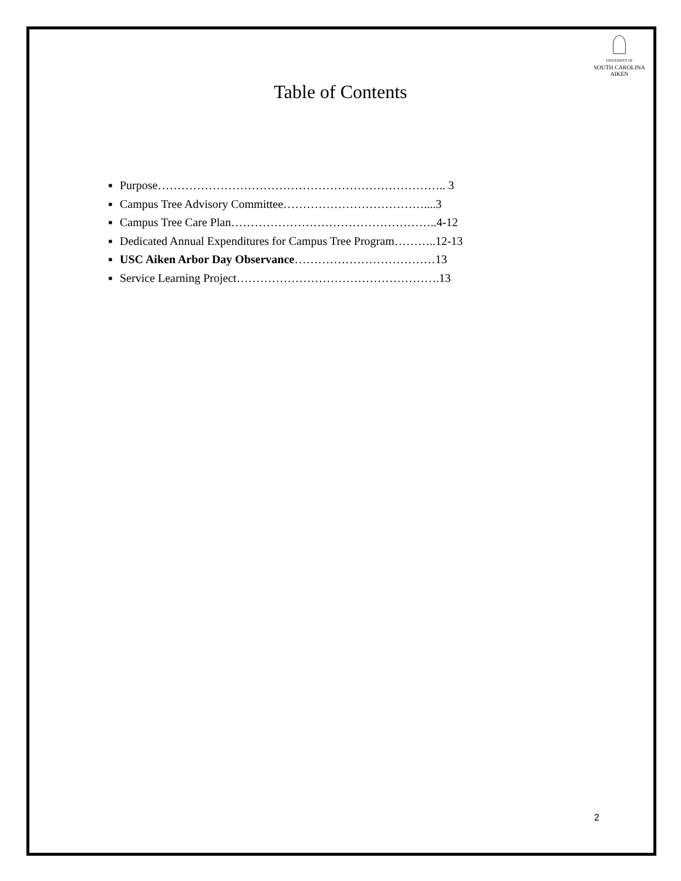UNIVERSITY OF
SOUTH CAROLINA
AIKEN
Table of Contents
Purpose……………………………………………………………….. 3
Campus Tree Advisory Committee………………………………....3
Campus Tree Care Plan……………………………………………..4-12
Dedicated Annual Expenditures for Campus Tree Program………..12-13
USC Aiken Arbor Day Observance………………………………13
Service Learning Project…………………………………………….13
2